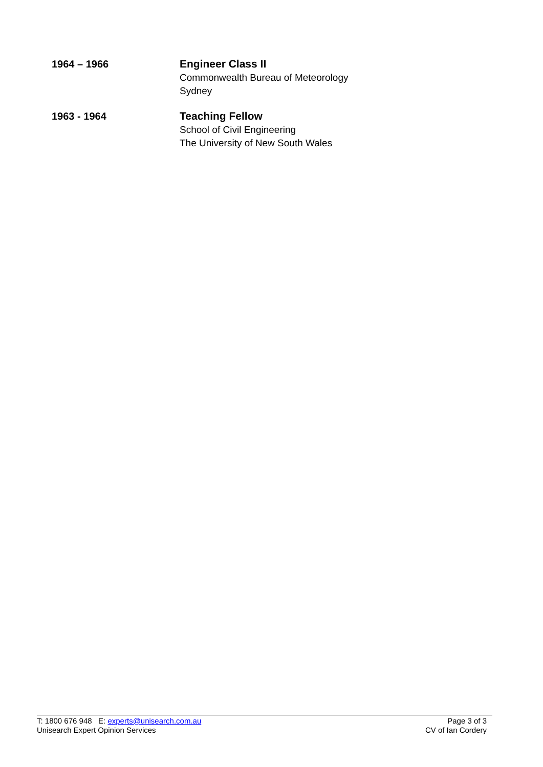1964 – 1966 Engineer Class II
Commonwealth Bureau of Meteorology
Sydney
1963 - 1964 Teaching Fellow
School of Civil Engineering
The University of New South Wales
T: 1800 676 948 E: experts@unisearch.com.au
Unisearch Expert Opinion Services
Page 3 of 3
CV of Ian Cordery